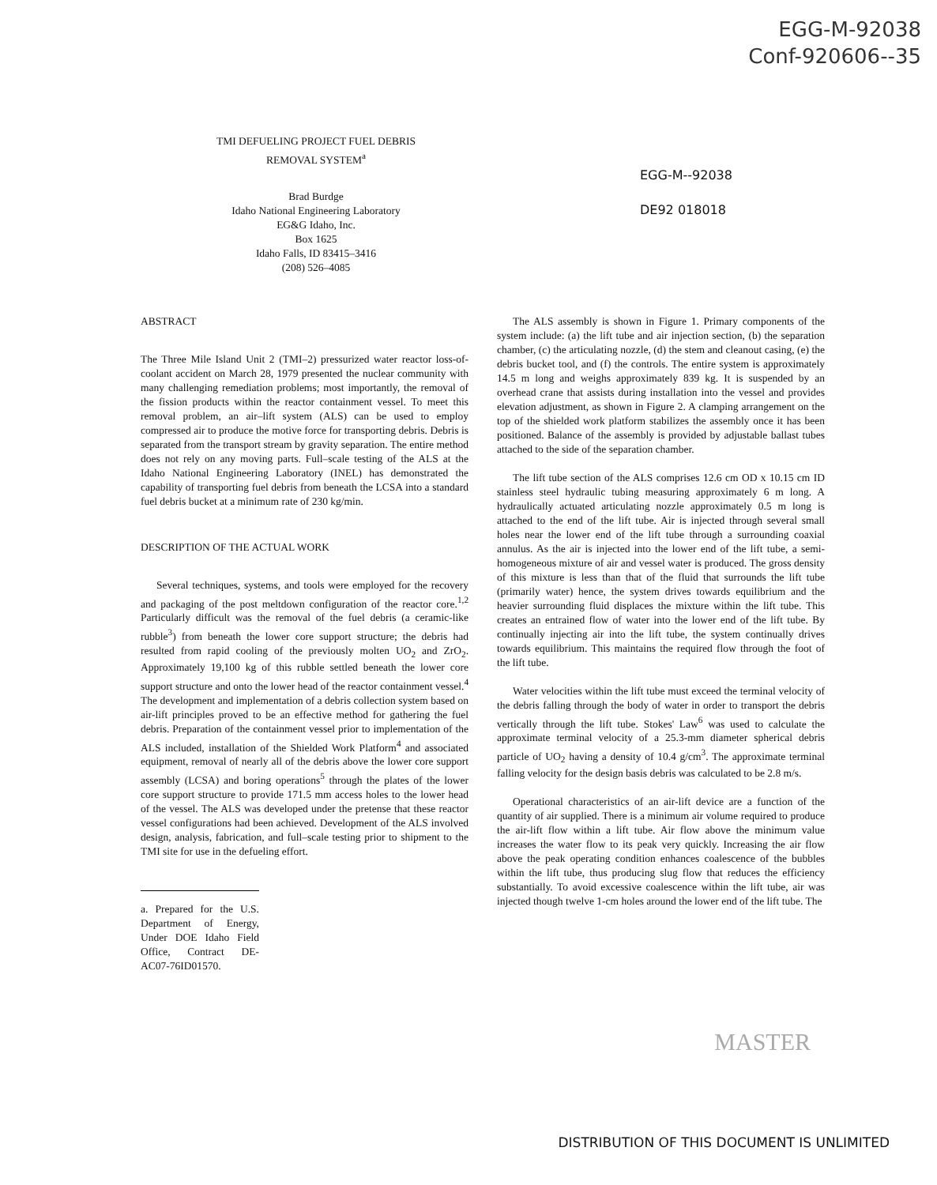EGG-M-92038
Conf-920606--35
TMI DEFUELING PROJECT FUEL DEBRIS
REMOVAL SYSTEM<sup>a</sup>
Brad Burdge
Idaho National Engineering Laboratory
EG&G Idaho, Inc.
Box 1625
Idaho Falls, ID 83415–3416
(208) 526–4085
EGG-M--92038
DE92 018018
ABSTRACT
The Three Mile Island Unit 2 (TMI–2) pressurized water reactor loss-of-coolant accident on March 28, 1979 presented the nuclear community with many challenging remediation problems; most importantly, the removal of the fission products within the reactor containment vessel. To meet this removal problem, an air–lift system (ALS) can be used to employ compressed air to produce the motive force for transporting debris. Debris is separated from the transport stream by gravity separation. The entire method does not rely on any moving parts. Full–scale testing of the ALS at the Idaho National Engineering Laboratory (INEL) has demonstrated the capability of transporting fuel debris from beneath the LCSA into a standard fuel debris bucket at a minimum rate of 230 kg/min.
DESCRIPTION OF THE ACTUAL WORK
Several techniques, systems, and tools were employed for the recovery and packaging of the post meltdown configuration of the reactor core.<sup>1,2</sup> Particularly difficult was the removal of the fuel debris (a ceramic-like rubble<sup>3</sup>) from beneath the lower core support structure; the debris had resulted from rapid cooling of the previously molten UO<sub>2</sub> and ZrO<sub>2</sub>. Approximately 19,100 kg of this rubble settled beneath the lower core support structure and onto the lower head of the reactor containment vessel.<sup>4</sup> The development and implementation of a debris collection system based on air-lift principles proved to be an effective method for gathering the fuel debris. Preparation of the containment vessel prior to implementation of the ALS included, installation of the Shielded Work Platform<sup>4</sup> and associated equipment, removal of nearly all of the debris above the lower core support assembly (LCSA) and boring operations<sup>5</sup> through the plates of the lower core support structure to provide 171.5 mm access holes to the lower head of the vessel. The ALS was developed under the pretense that these reactor vessel configurations had been achieved. Development of the ALS involved design, analysis, fabrication, and full–scale testing prior to shipment to the TMI site for use in the defueling effort.
a. Prepared for the U.S. Department of Energy, Under DOE Idaho Field Office, Contract DE-AC07-76ID01570.
The ALS assembly is shown in Figure 1. Primary components of the system include: (a) the lift tube and air injection section, (b) the separation chamber, (c) the articulating nozzle, (d) the stem and cleanout casing, (e) the debris bucket tool, and (f) the controls. The entire system is approximately 14.5 m long and weighs approximately 839 kg. It is suspended by an overhead crane that assists during installation into the vessel and provides elevation adjustment, as shown in Figure 2. A clamping arrangement on the top of the shielded work platform stabilizes the assembly once it has been positioned. Balance of the assembly is provided by adjustable ballast tubes attached to the side of the separation chamber.
The lift tube section of the ALS comprises 12.6 cm OD x 10.15 cm ID stainless steel hydraulic tubing measuring approximately 6 m long. A hydraulically actuated articulating nozzle approximately 0.5 m long is attached to the end of the lift tube. Air is injected through several small holes near the lower end of the lift tube through a surrounding coaxial annulus. As the air is injected into the lower end of the lift tube, a semi-homogeneous mixture of air and vessel water is produced. The gross density of this mixture is less than that of the fluid that surrounds the lift tube (primarily water) hence, the system drives towards equilibrium and the heavier surrounding fluid displaces the mixture within the lift tube. This creates an entrained flow of water into the lower end of the lift tube. By continually injecting air into the lift tube, the system continually drives towards equilibrium. This maintains the required flow through the foot of the lift tube.
Water velocities within the lift tube must exceed the terminal velocity of the debris falling through the body of water in order to transport the debris vertically through the lift tube. Stokes' Law<sup>6</sup> was used to calculate the approximate terminal velocity of a 25.3-mm diameter spherical debris particle of UO<sub>2</sub> having a density of 10.4 g/cm<sup>3</sup>. The approximate terminal falling velocity for the design basis debris was calculated to be 2.8 m/s.
Operational characteristics of an air-lift device are a function of the quantity of air supplied. There is a minimum air volume required to produce the air-lift flow within a lift tube. Air flow above the minimum value increases the water flow to its peak very quickly. Increasing the air flow above the peak operating condition enhances coalescence of the bubbles within the lift tube, thus producing slug flow that reduces the efficiency substantially. To avoid excessive coalescence within the lift tube, air was injected though twelve 1-cm holes around the lower end of the lift tube. The
MASTER
DISTRIBUTION OF THIS DOCUMENT IS UNLIMITED